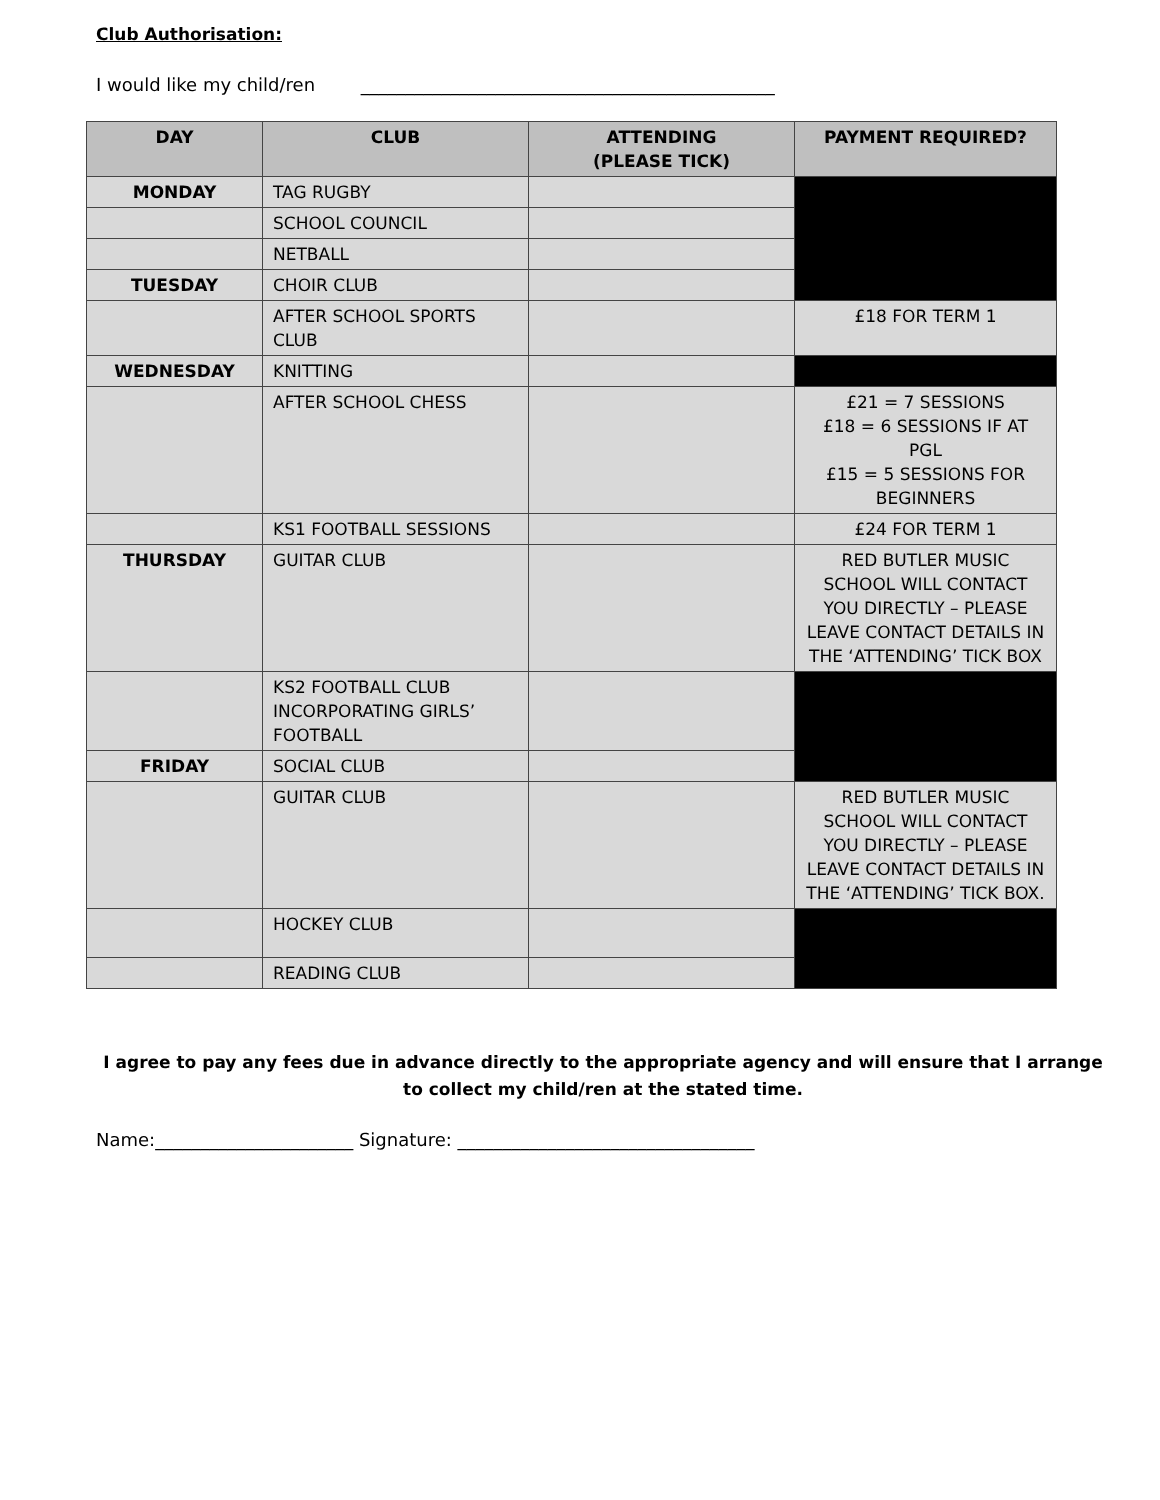Club Authorisation:
I would like my child/ren ______________________________________________
| DAY | CLUB | ATTENDING (PLEASE TICK) | PAYMENT REQUIRED? |
| --- | --- | --- | --- |
| MONDAY | TAG RUGBY | | |
| | SCHOOL COUNCIL | | |
| | NETBALL | | |
| TUESDAY | CHOIR CLUB | | |
| | AFTER SCHOOL SPORTS CLUB | | £18 FOR TERM 1 |
| WEDNESDAY | KNITTING | | |
| | AFTER SCHOOL CHESS | | £21 = 7 SESSIONS £18 = 6 SESSIONS IF AT PGL £15 = 5 SESSIONS FOR BEGINNERS |
| | KS1 FOOTBALL SESSIONS | | £24 FOR TERM 1 |
| THURSDAY | GUITAR CLUB | | RED BUTLER MUSIC SCHOOL WILL CONTACT YOU DIRECTLY – PLEASE LEAVE CONTACT DETAILS IN THE ‘ATTENDING’ TICK BOX |
| | KS2 FOOTBALL CLUB INCORPORATING GIRLS’ FOOTBALL | | |
| FRIDAY | SOCIAL CLUB | | |
| | GUITAR CLUB | | RED BUTLER MUSIC SCHOOL WILL CONTACT YOU DIRECTLY – PLEASE LEAVE CONTACT DETAILS IN THE ‘ATTENDING’ TICK BOX. |
| | HOCKEY CLUB | | |
| | READING CLUB | | |
I agree to pay any fees due in advance directly to the appropriate agency and will ensure that I arrange to collect my child/ren at the stated time.
Name:______________________ Signature: _________________________________